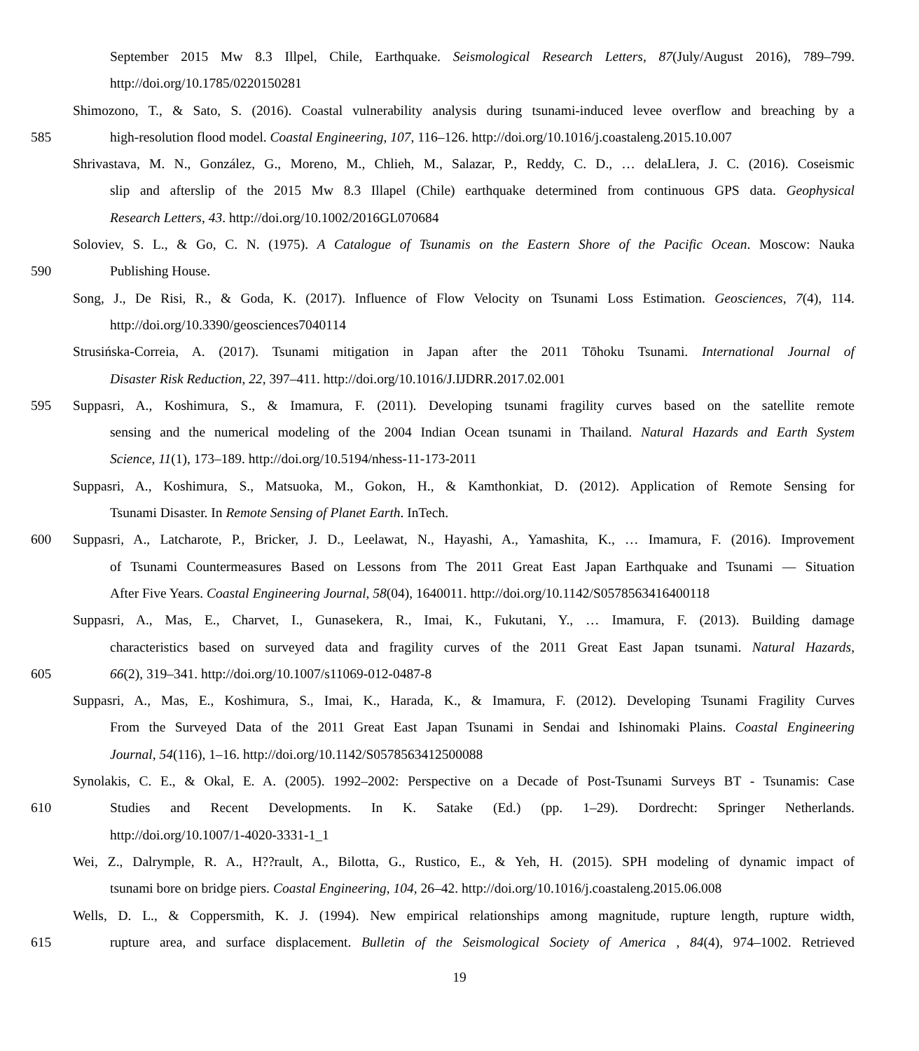September 2015 Mw 8.3 Illpel, Chile, Earthquake. Seismological Research Letters, 87(July/August 2016), 789–799.
http://doi.org/10.1785/0220150281
Shimozono, T., & Sato, S. (2016). Coastal vulnerability analysis during tsunami-induced levee overflow and breaching by a
585 high-resolution flood model. Coastal Engineering, 107, 116–126. http://doi.org/10.1016/j.coastaleng.2015.10.007
Shrivastava, M. N., González, G., Moreno, M., Chlieh, M., Salazar, P., Reddy, C. D., … delaLlera, J. C. (2016). Coseismic
slip and afterslip of the 2015 Mw 8.3 Illapel (Chile) earthquake determined from continuous GPS data. Geophysical
Research Letters, 43. http://doi.org/10.1002/2016GL070684
Soloviev, S. L., & Go, C. N. (1975). A Catalogue of Tsunamis on the Eastern Shore of the Pacific Ocean. Moscow: Nauka
590 Publishing House.
Song, J., De Risi, R., & Goda, K. (2017). Influence of Flow Velocity on Tsunami Loss Estimation. Geosciences, 7(4), 114.
http://doi.org/10.3390/geosciences7040114
Strusińska-Correia, A. (2017). Tsunami mitigation in Japan after the 2011 Tōhoku Tsunami. International Journal of
Disaster Risk Reduction, 22, 397–411. http://doi.org/10.1016/J.IJDRR.2017.02.001
595 Suppasri, A., Koshimura, S., & Imamura, F. (2011). Developing tsunami fragility curves based on the satellite remote
sensing and the numerical modeling of the 2004 Indian Ocean tsunami in Thailand. Natural Hazards and Earth System
Science, 11(1), 173–189. http://doi.org/10.5194/nhess-11-173-2011
Suppasri, A., Koshimura, S., Matsuoka, M., Gokon, H., & Kamthonkiat, D. (2012). Application of Remote Sensing for
Tsunami Disaster. In Remote Sensing of Planet Earth. InTech.
600 Suppasri, A., Latcharote, P., Bricker, J. D., Leelawat, N., Hayashi, A., Yamashita, K., … Imamura, F. (2016). Improvement
of Tsunami Countermeasures Based on Lessons from The 2011 Great East Japan Earthquake and Tsunami — Situation
After Five Years. Coastal Engineering Journal, 58(04), 1640011. http://doi.org/10.1142/S0578563416400118
Suppasri, A., Mas, E., Charvet, I., Gunasekera, R., Imai, K., Fukutani, Y., … Imamura, F. (2013). Building damage
characteristics based on surveyed data and fragility curves of the 2011 Great East Japan tsunami. Natural Hazards,
605 66(2), 319–341. http://doi.org/10.1007/s11069-012-0487-8
Suppasri, A., Mas, E., Koshimura, S., Imai, K., Harada, K., & Imamura, F. (2012). Developing Tsunami Fragility Curves
From the Surveyed Data of the 2011 Great East Japan Tsunami in Sendai and Ishinomaki Plains. Coastal Engineering
Journal, 54(116), 1–16. http://doi.org/10.1142/S0578563412500088
Synolakis, C. E., & Okal, E. A. (2005). 1992–2002: Perspective on a Decade of Post-Tsunami Surveys BT - Tsunamis: Case
610 Studies and Recent Developments. In K. Satake (Ed.) (pp. 1–29). Dordrecht: Springer Netherlands.
http://doi.org/10.1007/1-4020-3331-1_1
Wei, Z., Dalrymple, R. A., H??rault, A., Bilotta, G., Rustico, E., & Yeh, H. (2015). SPH modeling of dynamic impact of
tsunami bore on bridge piers. Coastal Engineering, 104, 26–42. http://doi.org/10.1016/j.coastaleng.2015.06.008
Wells, D. L., & Coppersmith, K. J. (1994). New empirical relationships among magnitude, rupture length, rupture width,
615 rupture area, and surface displacement. Bulletin of the Seismological Society of America , 84(4), 974–1002. Retrieved
19